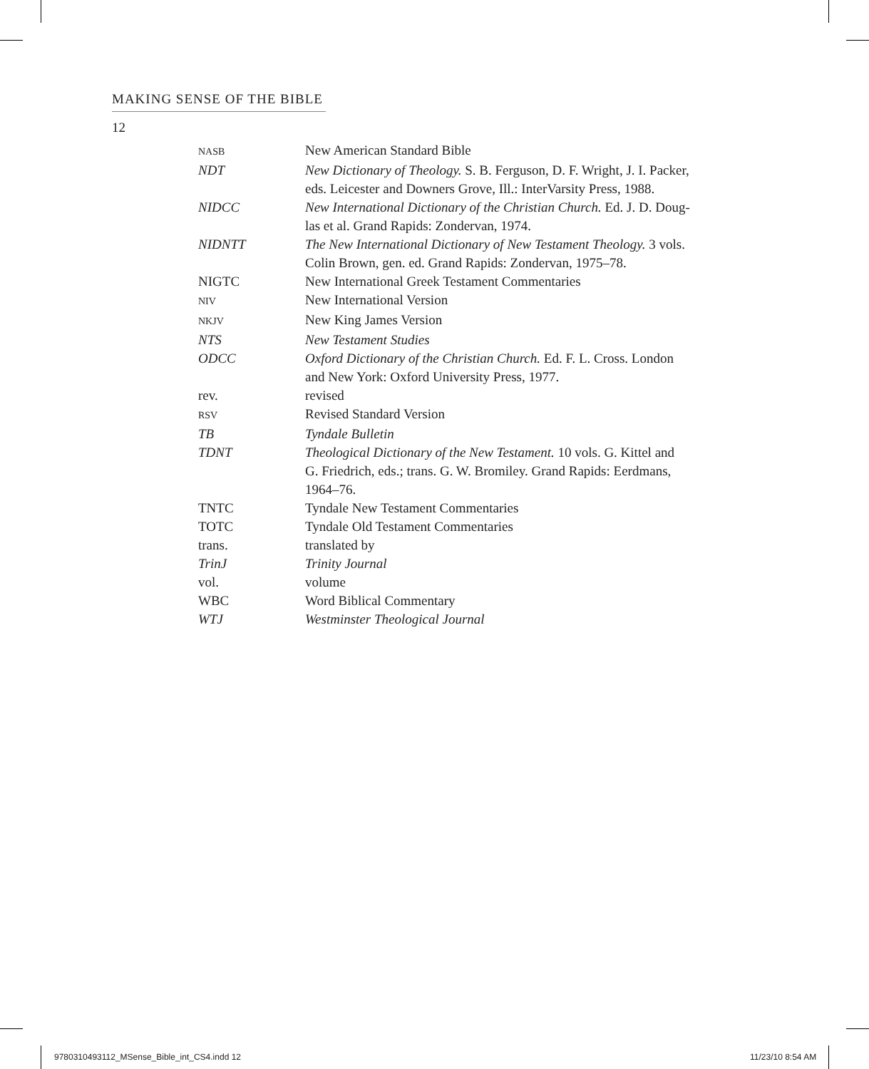MAKING SENSE OF THE BIBLE
12
| NASB | New American Standard Bible |
| NDT | New Dictionary of Theology. S. B. Ferguson, D. F. Wright, J. I. Packer, eds. Leicester and Downers Grove, Ill.: InterVarsity Press, 1988. |
| NIDCC | New International Dictionary of the Christian Church. Ed. J. D. Doug- las et al. Grand Rapids: Zondervan, 1974. |
| NIDNTT | The New International Dictionary of New Testament Theology. 3 vols. Colin Brown, gen. ed. Grand Rapids: Zondervan, 1975–78. |
| NIGTC | New International Greek Testament Commentaries |
| NIV | New International Version |
| NKJV | New King James Version |
| NTS | New Testament Studies |
| ODCC | Oxford Dictionary of the Christian Church. Ed. F. L. Cross. London and New York: Oxford University Press, 1977. |
| rev. | revised |
| RSV | Revised Standard Version |
| TB | Tyndale Bulletin |
| TDNT | Theological Dictionary of the New Testament. 10 vols. G. Kittel and G. Friedrich, eds.; trans. G. W. Bromiley. Grand Rapids: Eerdmans, 1964–76. |
| TNTC | Tyndale New Testament Commentaries |
| TOTC | Tyndale Old Testament Commentaries |
| trans. | translated by |
| TrinJ | Trinity Journal |
| vol. | volume |
| WBC | Word Biblical Commentary |
| WTJ | Westminster Theological Journal |
9780310493112_MSense_Bible_int_CS4.indd 12
11/23/10 8:54 AM